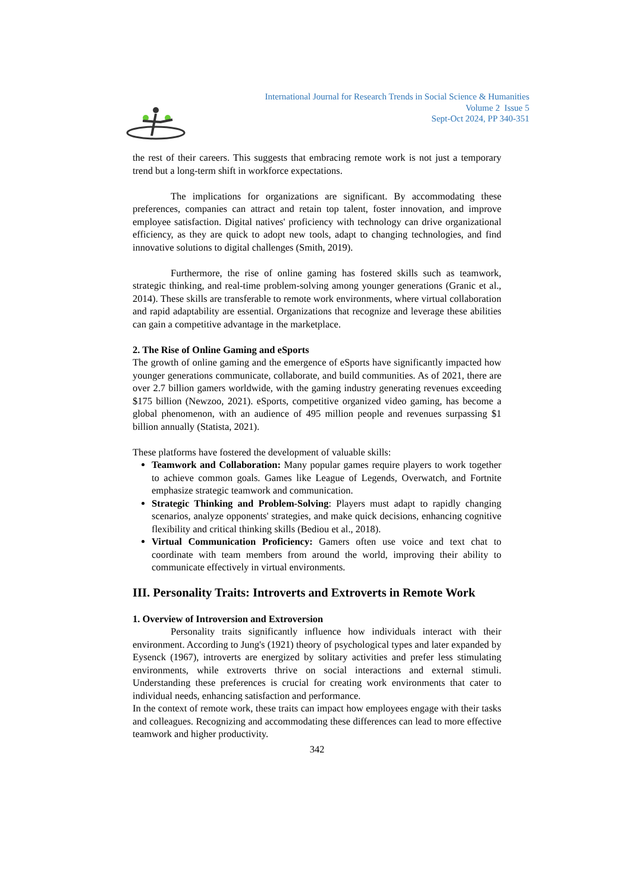International Journal for Research Trends in Social Science & Humanities
Volume 2 Issue 5
Sept-Oct 2024, PP 340-351
the rest of their careers. This suggests that embracing remote work is not just a temporary trend but a long-term shift in workforce expectations.
The implications for organizations are significant. By accommodating these preferences, companies can attract and retain top talent, foster innovation, and improve employee satisfaction. Digital natives' proficiency with technology can drive organizational efficiency, as they are quick to adopt new tools, adapt to changing technologies, and find innovative solutions to digital challenges (Smith, 2019).
Furthermore, the rise of online gaming has fostered skills such as teamwork, strategic thinking, and real-time problem-solving among younger generations (Granic et al., 2014). These skills are transferable to remote work environments, where virtual collaboration and rapid adaptability are essential. Organizations that recognize and leverage these abilities can gain a competitive advantage in the marketplace.
2. The Rise of Online Gaming and eSports
The growth of online gaming and the emergence of eSports have significantly impacted how younger generations communicate, collaborate, and build communities. As of 2021, there are over 2.7 billion gamers worldwide, with the gaming industry generating revenues exceeding $175 billion (Newzoo, 2021). eSports, competitive organized video gaming, has become a global phenomenon, with an audience of 495 million people and revenues surpassing $1 billion annually (Statista, 2021).
These platforms have fostered the development of valuable skills:
Teamwork and Collaboration: Many popular games require players to work together to achieve common goals. Games like League of Legends, Overwatch, and Fortnite emphasize strategic teamwork and communication.
Strategic Thinking and Problem-Solving: Players must adapt to rapidly changing scenarios, analyze opponents' strategies, and make quick decisions, enhancing cognitive flexibility and critical thinking skills (Bediou et al., 2018).
Virtual Communication Proficiency: Gamers often use voice and text chat to coordinate with team members from around the world, improving their ability to communicate effectively in virtual environments.
III. Personality Traits: Introverts and Extroverts in Remote Work
1. Overview of Introversion and Extroversion
Personality traits significantly influence how individuals interact with their environment. According to Jung's (1921) theory of psychological types and later expanded by Eysenck (1967), introverts are energized by solitary activities and prefer less stimulating environments, while extroverts thrive on social interactions and external stimuli. Understanding these preferences is crucial for creating work environments that cater to individual needs, enhancing satisfaction and performance.
In the context of remote work, these traits can impact how employees engage with their tasks and colleagues. Recognizing and accommodating these differences can lead to more effective teamwork and higher productivity.
342